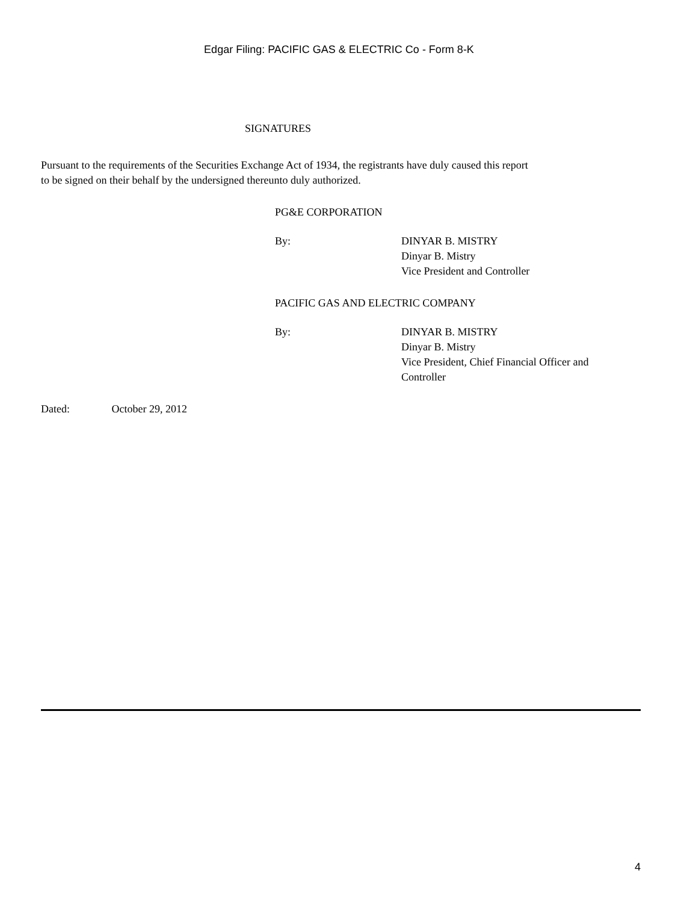Edgar Filing: PACIFIC GAS & ELECTRIC Co - Form 8-K
SIGNATURES
Pursuant to the requirements of the Securities Exchange Act of 1934, the registrants have duly caused this report to be signed on their behalf by the undersigned thereunto duly authorized.
PG&E CORPORATION
| By: | DINYAR B. MISTRY Dinyar B. Mistry Vice President and Controller |
PACIFIC GAS AND ELECTRIC COMPANY
| By: | DINYAR B. MISTRY Dinyar B. Mistry Vice President, Chief Financial Officer and Controller |
Dated: October 29, 2012
4